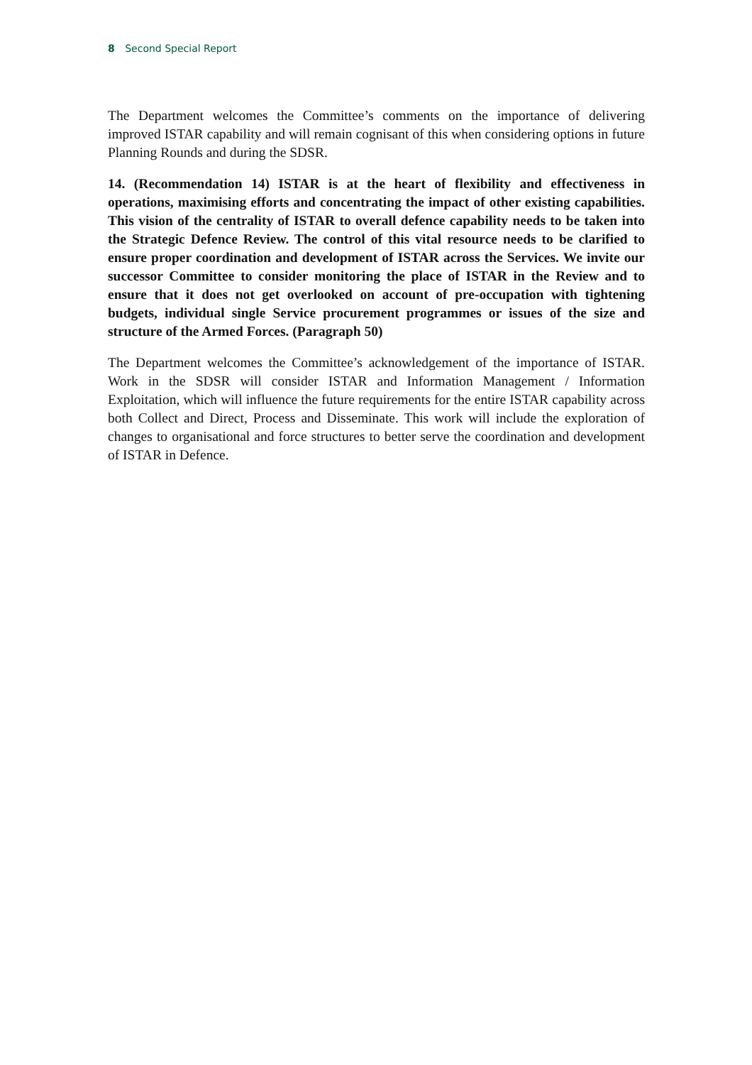8 Second Special Report
The Department welcomes the Committee’s comments on the importance of delivering improved ISTAR capability and will remain cognisant of this when considering options in future Planning Rounds and during the SDSR.
14. (Recommendation 14) ISTAR is at the heart of flexibility and effectiveness in operations, maximising efforts and concentrating the impact of other existing capabilities. This vision of the centrality of ISTAR to overall defence capability needs to be taken into the Strategic Defence Review. The control of this vital resource needs to be clarified to ensure proper coordination and development of ISTAR across the Services. We invite our successor Committee to consider monitoring the place of ISTAR in the Review and to ensure that it does not get overlooked on account of pre-occupation with tightening budgets, individual single Service procurement programmes or issues of the size and structure of the Armed Forces. (Paragraph 50)
The Department welcomes the Committee’s acknowledgement of the importance of ISTAR. Work in the SDSR will consider ISTAR and Information Management / Information Exploitation, which will influence the future requirements for the entire ISTAR capability across both Collect and Direct, Process and Disseminate. This work will include the exploration of changes to organisational and force structures to better serve the coordination and development of ISTAR in Defence.